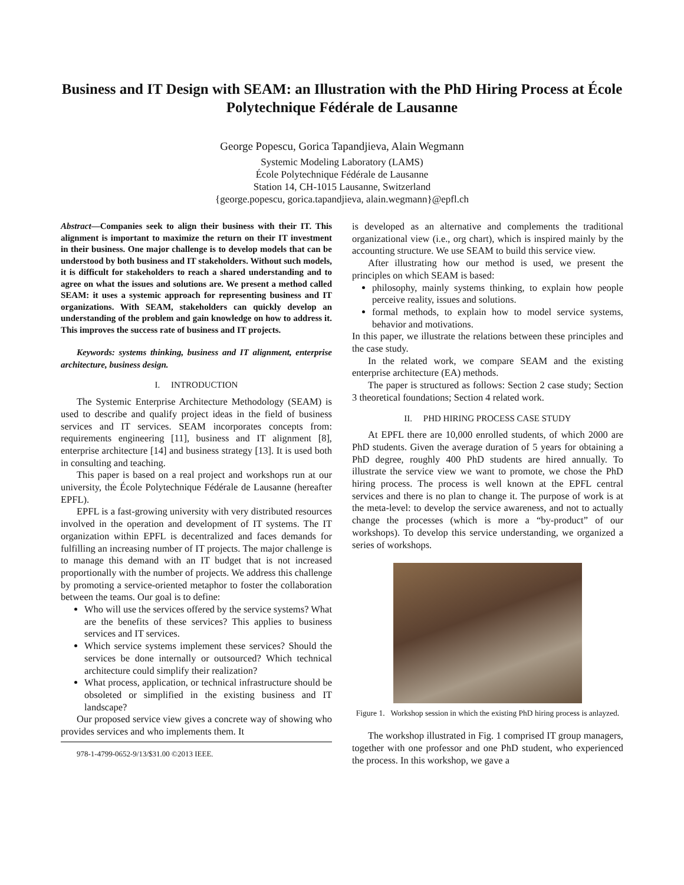Business and IT Design with SEAM: an Illustration with the PhD Hiring Process at École Polytechnique Fédérale de Lausanne
George Popescu, Gorica Tapandjieva, Alain Wegmann
Systemic Modeling Laboratory (LAMS)
École Polytechnique Fédérale de Lausanne
Station 14, CH-1015 Lausanne, Switzerland
{george.popescu, gorica.tapandjieva, alain.wegmann}@epfl.ch
Abstract—Companies seek to align their business with their IT. This alignment is important to maximize the return on their IT investment in their business. One major challenge is to develop models that can be understood by both business and IT stakeholders. Without such models, it is difficult for stakeholders to reach a shared understanding and to agree on what the issues and solutions are. We present a method called SEAM: it uses a systemic approach for representing business and IT organizations. With SEAM, stakeholders can quickly develop an understanding of the problem and gain knowledge on how to address it. This improves the success rate of business and IT projects.
Keywords: systems thinking, business and IT alignment, enterprise architecture, business design.
I. INTRODUCTION
The Systemic Enterprise Architecture Methodology (SEAM) is used to describe and qualify project ideas in the field of business services and IT services. SEAM incorporates concepts from: requirements engineering [11], business and IT alignment [8], enterprise architecture [14] and business strategy [13]. It is used both in consulting and teaching.
This paper is based on a real project and workshops run at our university, the École Polytechnique Fédérale de Lausanne (hereafter EPFL).
EPFL is a fast-growing university with very distributed resources involved in the operation and development of IT systems. The IT organization within EPFL is decentralized and faces demands for fulfilling an increasing number of IT projects. The major challenge is to manage this demand with an IT budget that is not increased proportionally with the number of projects. We address this challenge by promoting a service-oriented metaphor to foster the collaboration between the teams. Our goal is to define:
Who will use the services offered by the service systems? What are the benefits of these services? This applies to business services and IT services.
Which service systems implement these services? Should the services be done internally or outsourced? Which technical architecture could simplify their realization?
What process, application, or technical infrastructure should be obsoleted or simplified in the existing business and IT landscape?
Our proposed service view gives a concrete way of showing who provides services and who implements them. It
978-1-4799-0652-9/13/$31.00 ©2013 IEEE.
is developed as an alternative and complements the traditional organizational view (i.e., org chart), which is inspired mainly by the accounting structure. We use SEAM to build this service view.
After illustrating how our method is used, we present the principles on which SEAM is based:
philosophy, mainly systems thinking, to explain how people perceive reality, issues and solutions.
formal methods, to explain how to model service systems, behavior and motivations.
In this paper, we illustrate the relations between these principles and the case study.
In the related work, we compare SEAM and the existing enterprise architecture (EA) methods.
The paper is structured as follows: Section 2 case study; Section 3 theoretical foundations; Section 4 related work.
II. PHD HIRING PROCESS CASE STUDY
At EPFL there are 10,000 enrolled students, of which 2000 are PhD students. Given the average duration of 5 years for obtaining a PhD degree, roughly 400 PhD students are hired annually. To illustrate the service view we want to promote, we chose the PhD hiring process. The process is well known at the EPFL central services and there is no plan to change it. The purpose of work is at the meta-level: to develop the service awareness, and not to actually change the processes (which is more a “by-product” of our workshops). To develop this service understanding, we organized a series of workshops.
Figure 1. Workshop session in which the existing PhD hiring process is anlayzed.
The workshop illustrated in Fig. 1 comprised IT group managers, together with one professor and one PhD student, who experienced the process. In this workshop, we gave a